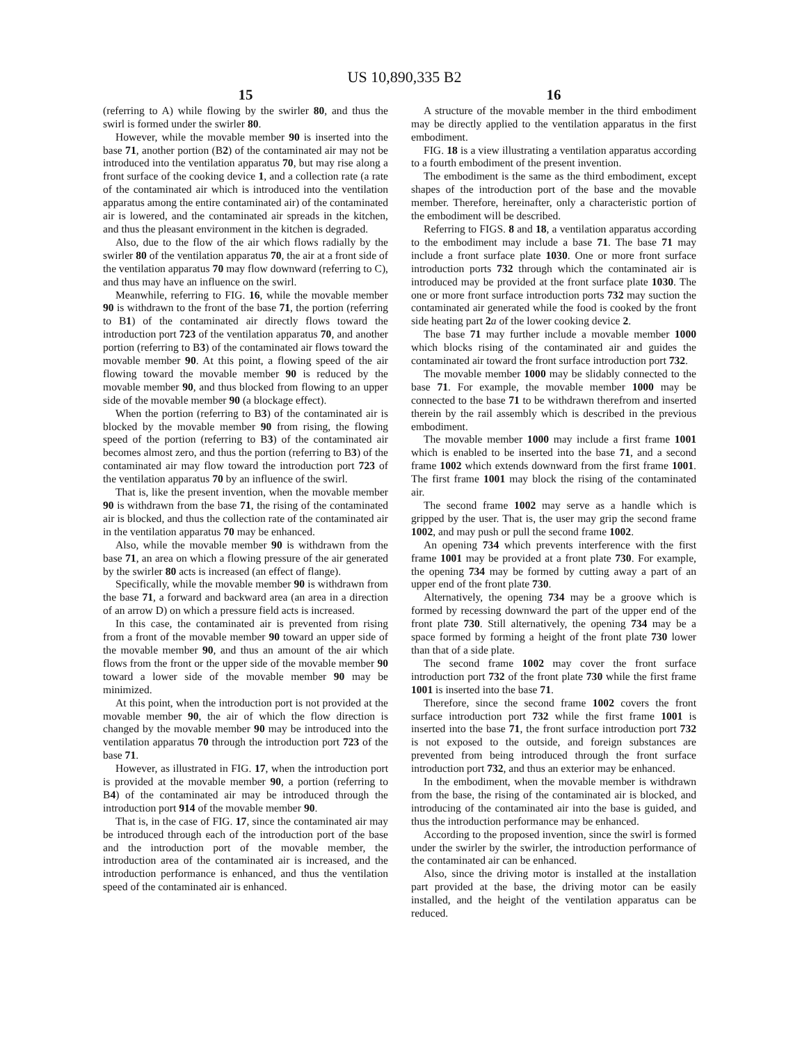US 10,890,335 B2
15
(referring to A) while flowing by the swirler 80, and thus the swirl is formed under the swirler 80.
However, while the movable member 90 is inserted into the base 71, another portion (B2) of the contaminated air may not be introduced into the ventilation apparatus 70, but may rise along a front surface of the cooking device 1, and a collection rate (a rate of the contaminated air which is introduced into the ventilation apparatus among the entire contaminated air) of the contaminated air is lowered, and the contaminated air spreads in the kitchen, and thus the pleasant environment in the kitchen is degraded.
Also, due to the flow of the air which flows radially by the swirler 80 of the ventilation apparatus 70, the air at a front side of the ventilation apparatus 70 may flow downward (referring to C), and thus may have an influence on the swirl.
Meanwhile, referring to FIG. 16, while the movable member 90 is withdrawn to the front of the base 71, the portion (referring to B1) of the contaminated air directly flows toward the introduction port 723 of the ventilation apparatus 70, and another portion (referring to B3) of the contaminated air flows toward the movable member 90. At this point, a flowing speed of the air flowing toward the movable member 90 is reduced by the movable member 90, and thus blocked from flowing to an upper side of the movable member 90 (a blockage effect).
When the portion (referring to B3) of the contaminated air is blocked by the movable member 90 from rising, the flowing speed of the portion (referring to B3) of the contaminated air becomes almost zero, and thus the portion (referring to B3) of the contaminated air may flow toward the introduction port 723 of the ventilation apparatus 70 by an influence of the swirl.
That is, like the present invention, when the movable member 90 is withdrawn from the base 71, the rising of the contaminated air is blocked, and thus the collection rate of the contaminated air in the ventilation apparatus 70 may be enhanced.
Also, while the movable member 90 is withdrawn from the base 71, an area on which a flowing pressure of the air generated by the swirler 80 acts is increased (an effect of flange).
Specifically, while the movable member 90 is withdrawn from the base 71, a forward and backward area (an area in a direction of an arrow D) on which a pressure field acts is increased.
In this case, the contaminated air is prevented from rising from a front of the movable member 90 toward an upper side of the movable member 90, and thus an amount of the air which flows from the front or the upper side of the movable member 90 toward a lower side of the movable member 90 may be minimized.
At this point, when the introduction port is not provided at the movable member 90, the air of which the flow direction is changed by the movable member 90 may be introduced into the ventilation apparatus 70 through the introduction port 723 of the base 71.
However, as illustrated in FIG. 17, when the introduction port is provided at the movable member 90, a portion (referring to B4) of the contaminated air may be introduced through the introduction port 914 of the movable member 90.
That is, in the case of FIG. 17, since the contaminated air may be introduced through each of the introduction port of the base and the introduction port of the movable member, the introduction area of the contaminated air is increased, and the introduction performance is enhanced, and thus the ventilation speed of the contaminated air is enhanced.
16
A structure of the movable member in the third embodiment may be directly applied to the ventilation apparatus in the first embodiment.
FIG. 18 is a view illustrating a ventilation apparatus according to a fourth embodiment of the present invention.
The embodiment is the same as the third embodiment, except shapes of the introduction port of the base and the movable member. Therefore, hereinafter, only a characteristic portion of the embodiment will be described.
Referring to FIGS. 8 and 18, a ventilation apparatus according to the embodiment may include a base 71. The base 71 may include a front surface plate 1030. One or more front surface introduction ports 732 through which the contaminated air is introduced may be provided at the front surface plate 1030. The one or more front surface introduction ports 732 may suction the contaminated air generated while the food is cooked by the front side heating part 2 a of the lower cooking device 2.
The base 71 may further include a movable member 1000 which blocks rising of the contaminated air and guides the contaminated air toward the front surface introduction port 732.
The movable member 1000 may be slidably connected to the base 71. For example, the movable member 1000 may be connected to the base 71 to be withdrawn therefrom and inserted therein by the rail assembly which is described in the previous embodiment.
The movable member 1000 may include a first frame 1001 which is enabled to be inserted into the base 71, and a second frame 1002 which extends downward from the first frame 1001. The first frame 1001 may block the rising of the contaminated air.
The second frame 1002 may serve as a handle which is gripped by the user. That is, the user may grip the second frame 1002, and may push or pull the second frame 1002.
An opening 734 which prevents interference with the first frame 1001 may be provided at a front plate 730. For example, the opening 734 may be formed by cutting away a part of an upper end of the front plate 730.
Alternatively, the opening 734 may be a groove which is formed by recessing downward the part of the upper end of the front plate 730. Still alternatively, the opening 734 may be a space formed by forming a height of the front plate 730 lower than that of a side plate.
The second frame 1002 may cover the front surface introduction port 732 of the front plate 730 while the first frame 1001 is inserted into the base 71.
Therefore, since the second frame 1002 covers the front surface introduction port 732 while the first frame 1001 is inserted into the base 71, the front surface introduction port 732 is not exposed to the outside, and foreign substances are prevented from being introduced through the front surface introduction port 732, and thus an exterior may be enhanced.
In the embodiment, when the movable member is withdrawn from the base, the rising of the contaminated air is blocked, and introducing of the contaminated air into the base is guided, and thus the introduction performance may be enhanced.
According to the proposed invention, since the swirl is formed under the swirler by the swirler, the introduction performance of the contaminated air can be enhanced.
Also, since the driving motor is installed at the installation part provided at the base, the driving motor can be easily installed, and the height of the ventilation apparatus can be reduced.